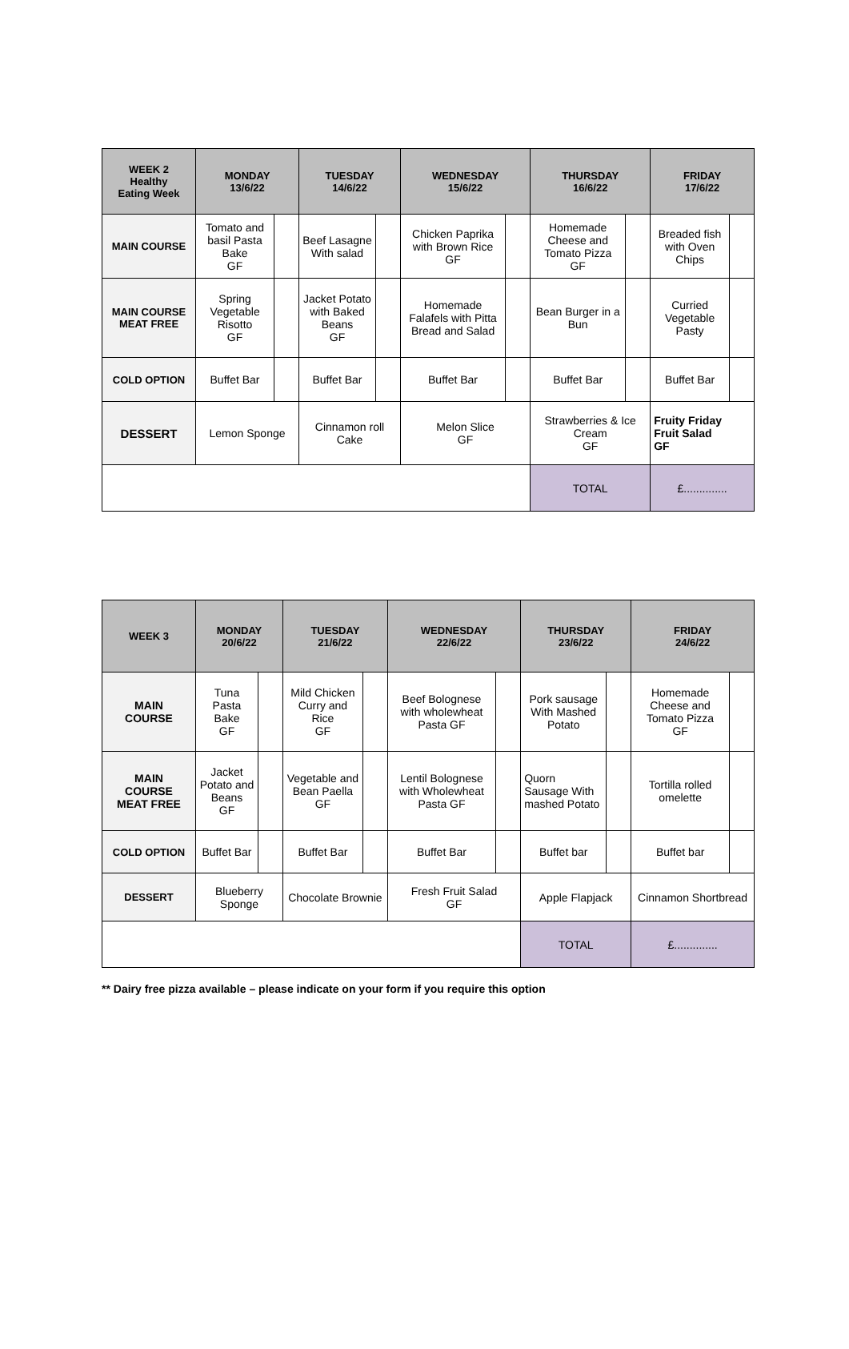| WEEK 2 Healthy Eating Week | MONDAY 13/6/22 | | TUESDAY 14/6/22 | | WEDNESDAY 15/6/22 | | THURSDAY 16/6/22 | | FRIDAY 17/6/22 | |
| --- | --- | --- | --- | --- | --- | --- | --- | --- | --- | --- |
| MAIN COURSE | Tomato and basil Pasta Bake GF | | Beef Lasagne With salad | | Chicken Paprika with Brown Rice GF | | Homemade Cheese and Tomato Pizza GF | | Breaded fish with Oven Chips | |
| MAIN COURSE MEAT FREE | Spring Vegetable Risotto GF | | Jacket Potato with Baked Beans GF | | Homemade Falafels with Pitta Bread and Salad | | Bean Burger in a Bun | | Curried Vegetable Pasty | |
| COLD OPTION | Buffet Bar | | Buffet Bar | | Buffet Bar | | Buffet Bar | | Buffet Bar | |
| DESSERT | Lemon Sponge | | Cinnamon roll Cake | | Melon Slice GF | | Strawberries & Ice Cream GF | | Fruity Friday Fruit Salad GF | |
| | | | | | | | TOTAL | | £.............. | |
| WEEK 3 | MONDAY 20/6/22 | | TUESDAY 21/6/22 | | WEDNESDAY 22/6/22 | | THURSDAY 23/6/22 | | FRIDAY 24/6/22 | |
| --- | --- | --- | --- | --- | --- | --- | --- | --- | --- | --- |
| MAIN COURSE | Tuna Pasta Bake GF | | Mild Chicken Curry and Rice GF | | Beef Bolognese with wholewheat Pasta GF | | Pork sausage With Mashed Potato | | Homemade Cheese and Tomato Pizza GF | |
| MAIN COURSE MEAT FREE | Jacket Potato and Beans GF | | Vegetable and Bean Paella GF | | Lentil Bolognese with Wholewheat Pasta GF | | Quorn Sausage With mashed Potato | | Tortilla rolled omelette | |
| COLD OPTION | Buffet Bar | | Buffet Bar | | Buffet Bar | | Buffet bar | | Buffet bar | |
| DESSERT | Blueberry Sponge | | Chocolate Brownie | | Fresh Fruit Salad GF | | Apple Flapjack | | Cinnamon Shortbread | |
| | | | | | | | TOTAL | | £.............. | |
** Dairy free pizza available – please indicate on your form if you require this option